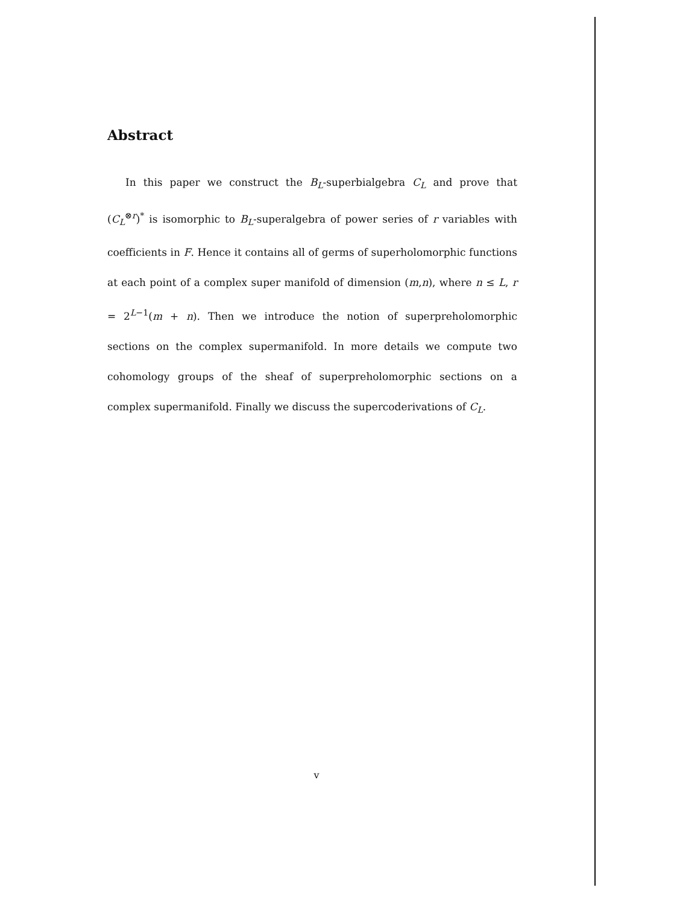Abstract
In this paper we construct the B<sub>L</sub>-superbialgebra C<sub>L</sub> and prove that (C<sub>L</sub><sup>⊗r</sup>)<sup>*</sup> is isomorphic to B<sub>L</sub>-superalgebra of power series of r variables with coefficients in F. Hence it contains all of germs of superholomorphic functions at each point of a complex super manifold of dimension (m,n), where n ≤ L, r = 2<sup>L−1</sup>(m + n). Then we introduce the notion of superpreholomorphic sections on the complex supermanifold. In more details we compute two cohomology groups of the sheaf of superpreholomorphic sections on a complex supermanifold. Finally we discuss the supercoderivations of C<sub>L</sub>.
v